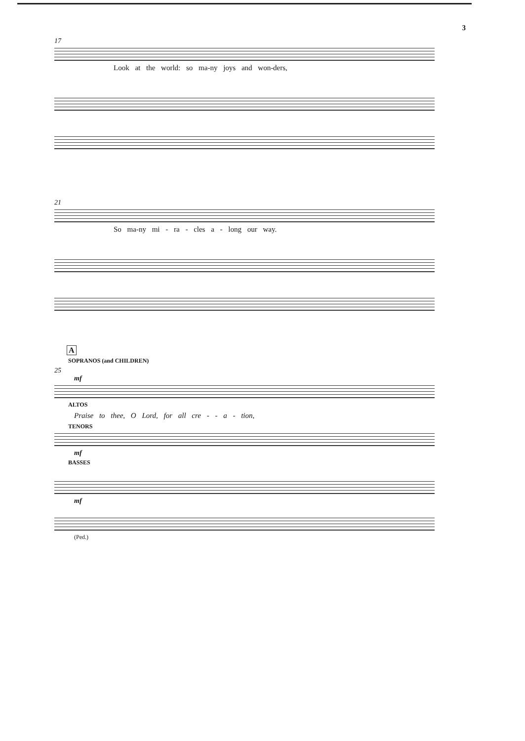3
17
Look at the world: so ma-ny joys and won-ders,
21
So ma-ny mi - ra - cles a - long our way.
A
SOPRANOS (and CHILDREN)
25
mf
ALTOS
Praise to thee, O Lord, for all cre - - a - tion,
TENORS
mf
BASSES
mf
(Ped.)